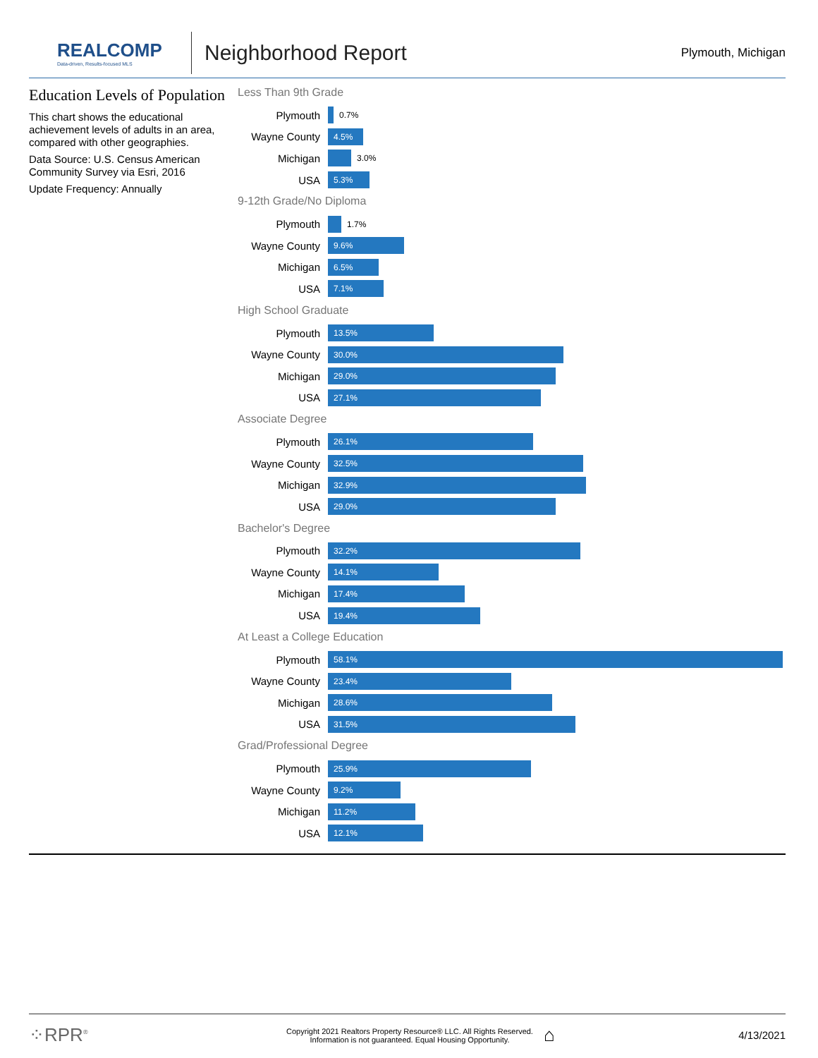REALCOMP
Data-driven, Results-focused MLS
Neighborhood Report
Plymouth, Michigan
Education Levels of Population
This chart shows the educational achievement levels of adults in an area, compared with other geographies.
Data Source: U.S. Census American Community Survey via Esri, 2016
Update Frequency: Annually
Less Than 9th Grade
Plymouth
0.7%
Wayne County
4.5%
Michigan
3.0%
USA
5.3%
9-12th Grade/No Diploma
Plymouth
1.7%
Wayne County
9.6%
Michigan
6.5%
USA
7.1%
High School Graduate
Plymouth
13.5%
Wayne County
30.0%
Michigan
29.0%
USA
27.1%
Associate Degree
Plymouth
26.1%
Wayne County
32.5%
Michigan
32.9%
USA
29.0%
Bachelor's Degree
Plymouth
32.2%
Wayne County
14.1%
Michigan
17.4%
USA
19.4%
At Least a College Education
Plymouth
58.1%
Wayne County
23.4%
Michigan
28.6%
USA
31.5%
Grad/Professional Degree
Plymouth
25.9%
Wayne County
9.2%
Michigan
11.2%
USA
12.1%
⁘RPR<sup>®</sup> Copyright 2021 Realtors Property Resource® LLC. All Rights Reserved.
Information is not guaranteed. Equal Housing Opportunity. ⌂ 4/13/2021